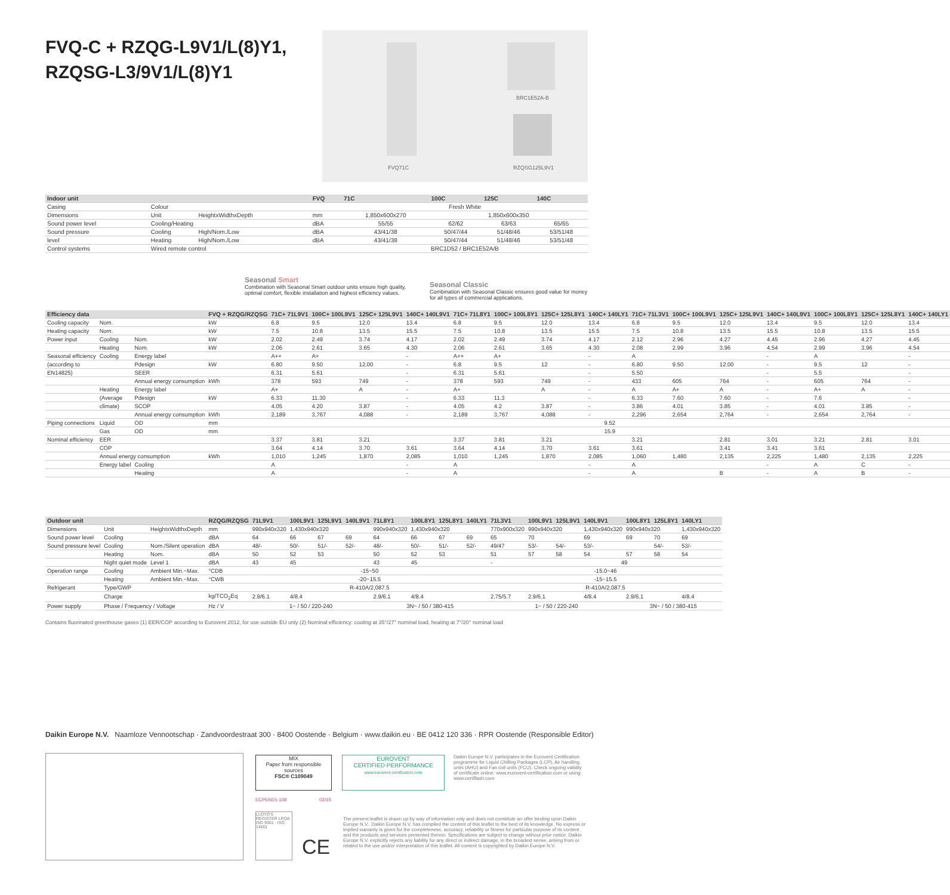FVQ-C + RZQG-L9V1/L(8)Y1,
RZQSG-L3/9V1/L(8)Y1
FVQ71C
BRC1E52A-B
RZQSG125L9V1
| Indoor unit | | | FVQ | 71C | 100C | 125C | 140C |
| --- | --- | --- | --- | --- | --- | --- | --- |
| Casing | Colour | | | Fresh White | | | |
| Dimensions | Unit | HeightxWidthxDepth | mm | 1,850x600x270 | 1,850x600x350 | | |
| Sound power level | Cooling/Heating | | dBA | 55/55 | 62/62 | 63/63 | 65/65 |
| Sound pressure | Cooling | High/Nom./Low | dBA | 43/41/38 | 50/47/44 | 51/48/46 | 53/51/48 |
| level | Heating | High/Nom./Low | dBA | 43/41/38 | 50/47/44 | 51/48/46 | 53/51/48 |
| Control systems | Wired remote control | | | BRC1D52 / BRC1E52A/B | | | |
Seasonal Smart
Combination with Seasonal Smart outdoor units ensure high quality, optimal comfort, flexible installation and highest efficiency values.
Seasonal Classic
Combination with Seasonal Classic ensures good value for money for all types of commercial applications.
| Efficiency data | | | FVQ + RZQG/RZQSG | 71C+ 71L9V1 | 100C+ 100L9V1 | 125C+ 125L9V1 | 140C+ 140L9V1 | 71C+ 71L8Y1 | 100C+ 100L8Y1 | 125C+ 125L8Y1 | 140C+ 140LY1 | 71C+ 71L3V1 | 100C+ 100L9V1 | 125C+ 125L9V1 | 140C+ 140L9V1 | 100C+ 100L8Y1 | 125C+ 125L8Y1 | 140C+ 140LY1 |
| --- | --- | --- | --- | --- | --- | --- | --- | --- | --- | --- | --- | --- | --- | --- | --- | --- | --- | --- |
| Cooling capacity | Nom. | | kW | 6.8 | 9.5 | 12.0 | 13.4 | 6.8 | 9.5 | 12.0 | 13.4 | 6.8 | 9.5 | 12.0 | 13.4 | 9.5 | 12.0 | 13.4 |
| Heating capacity | Nom. | | kW | 7.5 | 10.8 | 13.5 | 15.5 | 7.5 | 10.8 | 13.5 | 15.5 | 7.5 | 10.8 | 13.5 | 15.5 | 10.8 | 13.5 | 15.5 |
| Power input | Cooling | Nom. | kW | 2.02 | 2.49 | 3.74 | 4.17 | 2.02 | 2.49 | 3.74 | 4.17 | 2.12 | 2.96 | 4.27 | 4.45 | 2.96 | 4.27 | 4.45 |
| | Heating | Nom. | kW | 2.06 | 2.61 | 3.65 | 4.30 | 2.06 | 2.61 | 3.65 | 4.30 | 2.08 | 2.99 | 3.96 | 4.54 | 2.99 | 3.96 | 4.54 |
| Seasonal efficiency | Cooling | Energy label | | A++ | A+ | | - | A++ | A+ | | - | A | | | - | A | | - |
| (according to | | Pdesign | kW | 6.80 | 9.50 | 12.00 | - | 6.8 | 9.5 | 12 | - | 6.80 | 9.50 | 12.00 | - | 9.5 | 12 | - |
| EN14825) | | SEER | | 6.31 | 5.61 | | - | 6.31 | 5.61 | | - | 5.50 | | | - | 5.5 | | - |
| | | Annual energy consumption | kWh | 378 | 593 | 749 | - | 378 | 593 | 749 | - | 433 | 605 | 764 | - | 605 | 764 | - |
| | Heating | Energy label | | A+ | | A | - | A+ | | A | - | A | A+ | A | - | A+ | A | - |
| | (Average | Pdesign | kW | 6.33 | 11.30 | | - | 6.33 | 11.3 | | - | 6.33 | 7.60 | 7.60 | - | 7.6 | | - |
| | climate) | SCOP | | 4.05 | 4.20 | 3.87 | - | 4.05 | 4.2 | 3.87 | - | 3.86 | 4.01 | 3.85 | - | 4.01 | 3.85 | - |
| | | Annual energy consumption | kWh | 2,189 | 3,767 | 4,088 | - | 2,189 | 3,767 | 4,088 | - | 2,296 | 2,654 | 2,764 | - | 2,654 | 2,764 | - |
| Piping connections | Liquid | OD | mm | 9.52 | | | | | | | | | | | | | | |
| | Gas | OD | mm | 15.9 | | | | | | | | | | | | | | |
| Nominal efficiency | EER | | | 3.37 | 3.81 | 3.21 | | 3.37 | 3.81 | 3.21 | | 3.21 | | 2.81 | 3.01 | 3.21 | 2.81 | 3.01 |
| | COP | | | 3.64 | 4.14 | 3.70 | 3.61 | 3.64 | 4.14 | 3.70 | 3.61 | 3.61 | | 3.41 | 3.41 | 3.61 | | |
| | Annual energy consumption | | kWh | 1,010 | 1,245 | 1,870 | 2,085 | 1,010 | 1,245 | 1,870 | 2,085 | 1,060 | 1,480 | 2,135 | 2,225 | 1,480 | 2,135 | 2,225 |
| | Energy label | Cooling | | A | | | - | A | | | - | A | | | - | A | C | - |
| | | Heating | | A | | | - | A | | | - | A | | B | - | A | B | - |
| Outdoor unit | | | RZQG/RZQSG | 71L9V1 | 100L9V1 | 125L9V1 | 140L9V1 | 71L8Y1 | 100L8Y1 | 125L8Y1 | 140LY1 | 71L3V1 | 100L9V1 | 125L9V1 | 140L9V1 | 100L8Y1 | 125L8Y1 | 140LY1 |
| --- | --- | --- | --- | --- | --- | --- | --- | --- | --- | --- | --- | --- | --- | --- | --- | --- | --- | --- |
| Dimensions | Unit | HeightxWidthxDepth | mm | 990x940x320 | 1,430x940x320 | | | 990x940x320 | 1,430x940x320 | | | 770x900x320 | 990x940x320 | | 1,430x940x320 | 990x940x320 | | 1,430x940x320 |
| Sound power level | Cooling | | dBA | 64 | 66 | 67 | 69 | 64 | 66 | 67 | 69 | 65 | 70 | | 69 | 69 | 70 | 69 |
| Sound pressure level | Cooling | Nom./Silent operation | dBA | 48/- | 50/- | 51/- | 52/- | 48/- | 50/- | 51/- | 52/- | 49/47 | 53/- | 54/- | 53/- | | 54/- | 53/- |
| | Heating | Nom. | dBA | 50 | 52 | 53 | | 50 | 52 | 53 | | 51 | 57 | 58 | 54 | 57 | 58 | 54 |
| | Night quiet mode | Level 1 | dBA | 43 | 45 | | | 43 | 45 | | | - | 49 | | | | | |
| Operation range | Cooling | Ambient Min.~Max. | °CDB | -15~50 | | | | | | | | -15.0~46 | | | | | | |
| | Heating | Ambient Min.~Max. | °CWB | -20~15.5 | | | | | | | | -15~15.5 | | | | | | |
| Refrigerant | Type/GWP | | | R-410A/2,087.5 | | | | | | | | R-410A/2,087.5 | | | | | | |
| | Charge | | kg/TCO<sub>2</sub>Eq | 2.9/6.1 | 4/8.4 | | | 2.9/6.1 | 4/8.4 | | | 2.75/5.7 | 2.9/6.1 | | 4/8.4 | 2.9/6.1 | | 4/8.4 |
| Power supply | Phase / Frequency / Voltage | | Hz / V | 1~ / 50 / 220-240 | | | | 3N~ / 50 / 380-415 | | | | 1~ / 50 / 220-240 | | | | 3N~ / 50 / 380-415 | | |
Contains fluorinated greenhouse gases (1) EER/COP according to Eurovent 2012, for use outside EU only (2) Nominal efficiency: cooling at 35°/27° nominal load, heating at 7°/20° nominal load
Daikin Europe N.V. Naamloze Vennootschap · Zandvoordestraat 300 · 8400 Oostende · Belgium · www.daikin.eu · BE 0412 120 336 · RPR Oostende (Responsible Editor)
MIX
Paper from responsible sources
FSC® C109049
EUROVENT
CERTIFIED PERFORMANCE
www.eurovent-certification.com
ECPEN15-108 02/15
LLOYD'S REGISTER LRQA
ISO 9001 · ISO 14001
CE
Daikin Europe N.V. participates in the Eurovent Certification programme for Liquid Chilling Packages (LCP), Air handling units (AHU) and Fan coil units (FCU). Check ongoing validity of certificate online: www.eurovent-certification.com or using: www.certiflash.com
The present leaflet is drawn up by way of information only and does not constitute an offer binding upon Daikin Europe N.V.. Daikin Europe N.V. has compiled the content of this leaflet to the best of its knowledge. No express or implied warranty is given for the completeness, accuracy, reliability or fitness for particular purpose of its content and the products and services presented therein. Specifications are subject to change without prior notice. Daikin Europe N.V. explicitly rejects any liability for any direct or indirect damage, in the broadest sense, arising from or related to the use and/or interpretation of this leaflet. All content is copyrighted by Daikin Europe N.V.